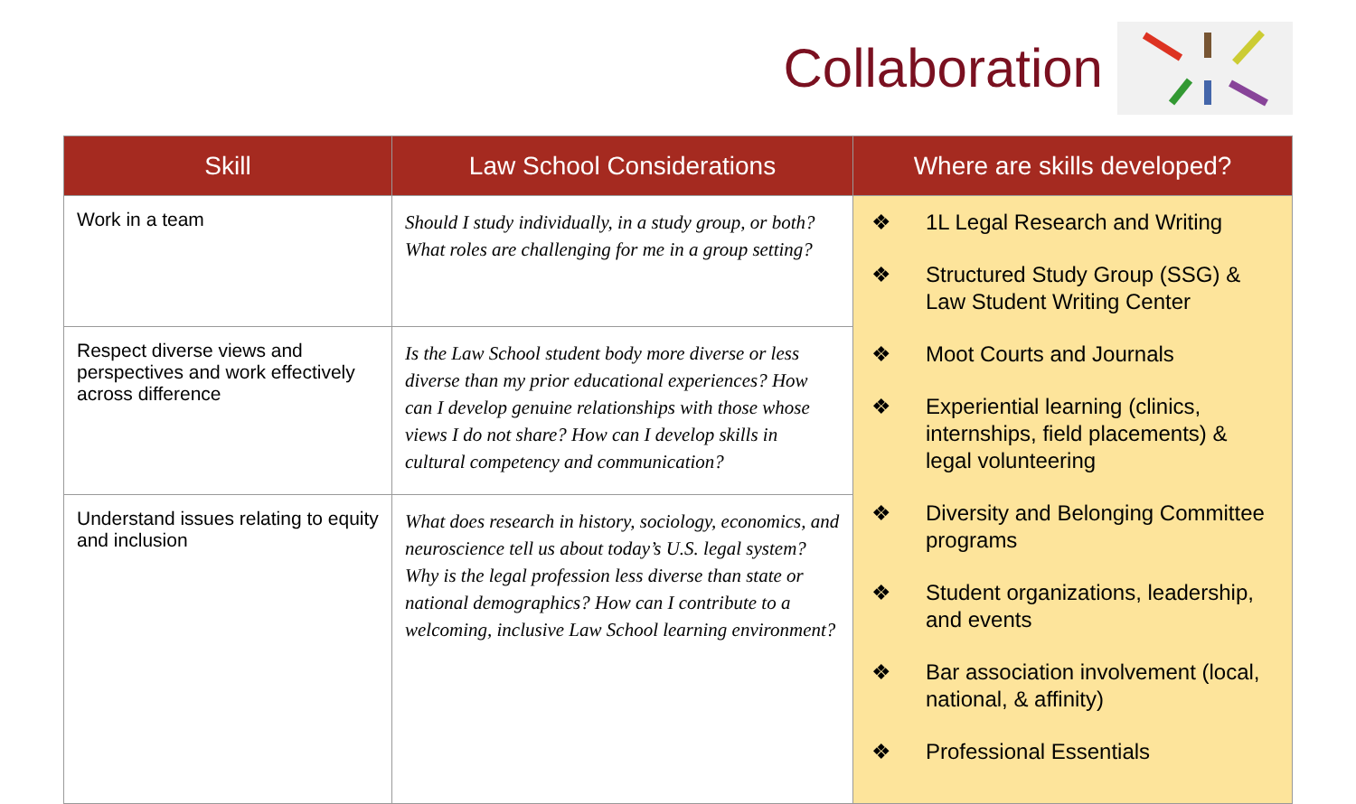Collaboration
| Skill | Law School Considerations | Where are skills developed? |
| --- | --- | --- |
| Work in a team | Should I study individually, in a study group, or both? What roles are challenging for me in a group setting? | ❖ 1L Legal Research and Writing ❖ Structured Study Group (SSG) & Law Student Writing Center ❖ Moot Courts and Journals ❖ Experiential learning (clinics, internships, field placements) & legal volunteering ❖ Diversity and Belonging Committee programs ❖ Student organizations, leadership, and events ❖ Bar association involvement (local, national, & affinity) ❖ Professional Essentials |
| Respect diverse views and perspectives and work effectively across difference | Is the Law School student body more diverse or less diverse than my prior educational experiences? How can I develop genuine relationships with those whose views I do not share? How can I develop skills in cultural competency and communication? | |
| Understand issues relating to equity and inclusion | What does research in history, sociology, economics, and neuroscience tell us about today’s U.S. legal system? Why is the legal profession less diverse than state or national demographics? How can I contribute to a welcoming, inclusive Law School learning environment? | |